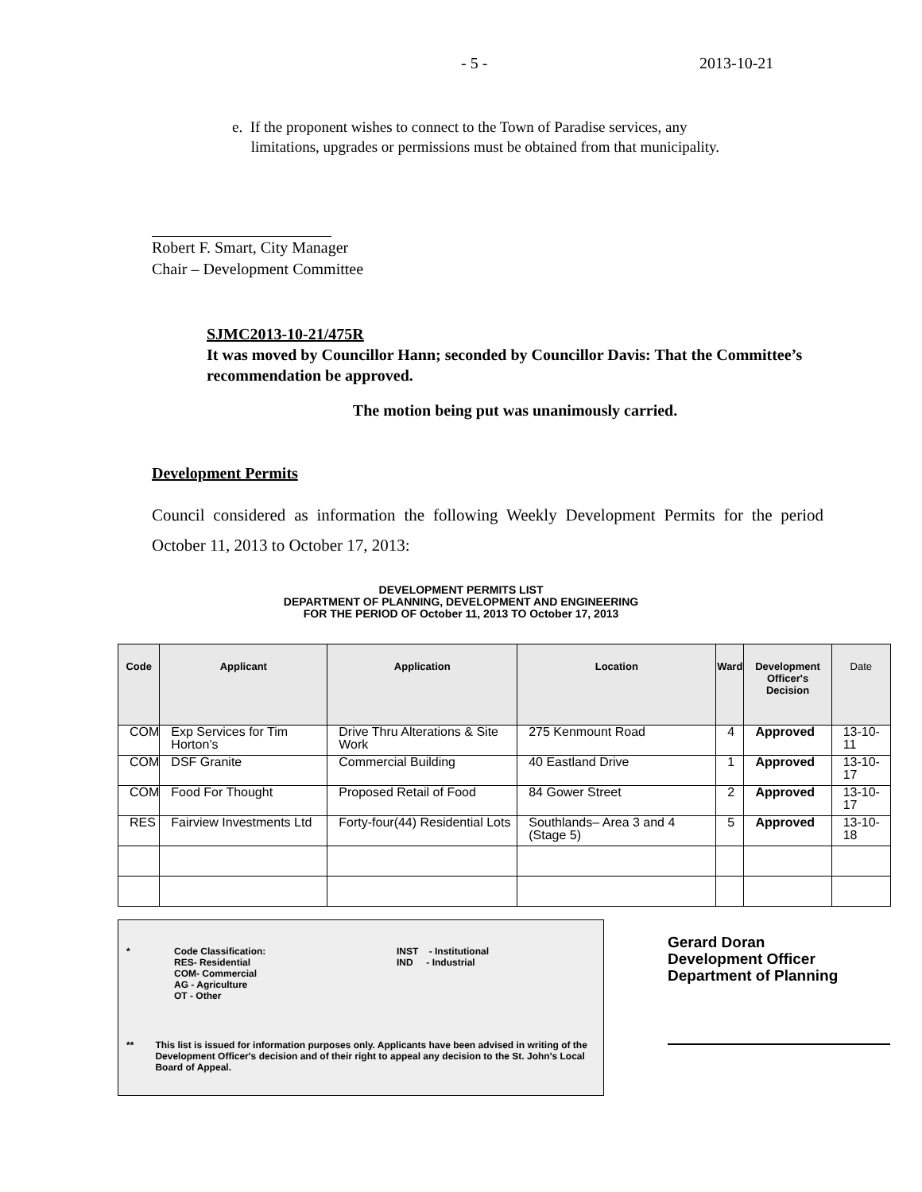- 5 - 2013-10-21
e. If the proponent wishes to connect to the Town of Paradise services, any
limitations, upgrades or permissions must be obtained from that municipality.
Robert F. Smart, City Manager
Chair – Development Committee
SJMC2013-10-21/475R
It was moved by Councillor Hann; seconded by Councillor Davis: That the Committee’s recommendation be approved.
The motion being put was unanimously carried.
Development Permits
Council considered as information the following Weekly Development Permits for the period October 11, 2013 to October 17, 2013:
DEVELOPMENT PERMITS LIST
DEPARTMENT OF PLANNING, DEVELOPMENT AND ENGINEERING
FOR THE PERIOD OF October 11, 2013 TO October 17, 2013
| Code | Applicant | Application | Location | Ward | Development Officer's Decision | Date |
| --- | --- | --- | --- | --- | --- | --- |
| COM | Exp Services for Tim Horton’s | Drive Thru Alterations & Site Work | 275 Kenmount Road | 4 | Approved | 13-10-11 |
| COM | DSF Granite | Commercial Building | 40 Eastland Drive | 1 | Approved | 13-10-17 |
| COM | Food For Thought | Proposed Retail of Food | 84 Gower Street | 2 | Approved | 13-10-17 |
| RES | Fairview Investments Ltd | Forty-four(44) Residential Lots | Southlands– Area 3 and 4 (Stage 5) | 5 | Approved | 13-10-18 |
* Code Classification:
RES- Residential
COM- Commercial
AG - Agriculture
OT - Other INST - Institutional
IND - Industrial
** This list is issued for information purposes only. Applicants have been advised in writing of the Development Officer's decision and of their right to appeal any decision to the St. John's Local Board of Appeal.
Gerard Doran
Development Officer
Department of Planning